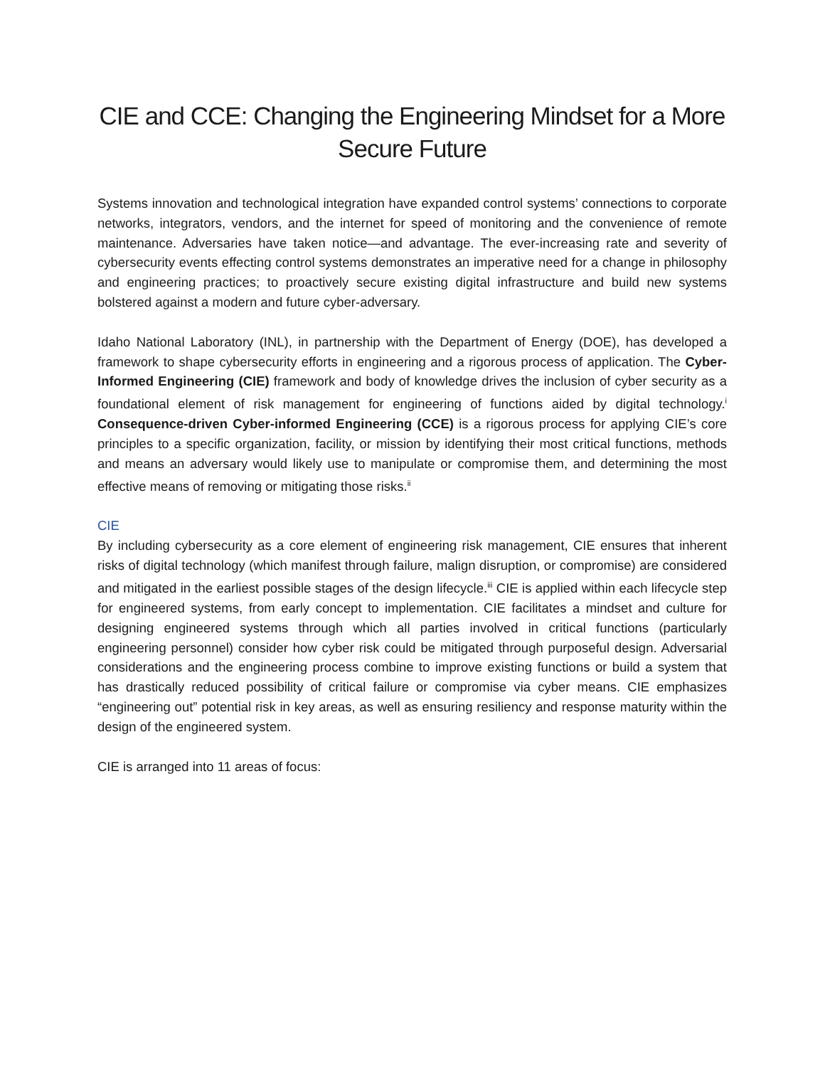CIE and CCE: Changing the Engineering Mindset for a More Secure Future
Systems innovation and technological integration have expanded control systems’ connections to corporate networks, integrators, vendors, and the internet for speed of monitoring and the convenience of remote maintenance. Adversaries have taken notice—and advantage. The ever-increasing rate and severity of cybersecurity events effecting control systems demonstrates an imperative need for a change in philosophy and engineering practices; to proactively secure existing digital infrastructure and build new systems bolstered against a modern and future cyber-adversary.
Idaho National Laboratory (INL), in partnership with the Department of Energy (DOE), has developed a framework to shape cybersecurity efforts in engineering and a rigorous process of application. The Cyber-Informed Engineering (CIE) framework and body of knowledge drives the inclusion of cyber security as a foundational element of risk management for engineering of functions aided by digital technology.<sup>i</sup> Consequence-driven Cyber-informed Engineering (CCE) is a rigorous process for applying CIE’s core principles to a specific organization, facility, or mission by identifying their most critical functions, methods and means an adversary would likely use to manipulate or compromise them, and determining the most effective means of removing or mitigating those risks.<sup>ii</sup>
CIE
By including cybersecurity as a core element of engineering risk management, CIE ensures that inherent risks of digital technology (which manifest through failure, malign disruption, or compromise) are considered and mitigated in the earliest possible stages of the design lifecycle.<sup>iii</sup> CIE is applied within each lifecycle step for engineered systems, from early concept to implementation. CIE facilitates a mindset and culture for designing engineered systems through which all parties involved in critical functions (particularly engineering personnel) consider how cyber risk could be mitigated through purposeful design. Adversarial considerations and the engineering process combine to improve existing functions or build a system that has drastically reduced possibility of critical failure or compromise via cyber means. CIE emphasizes “engineering out” potential risk in key areas, as well as ensuring resiliency and response maturity within the design of the engineered system.
CIE is arranged into 11 areas of focus: